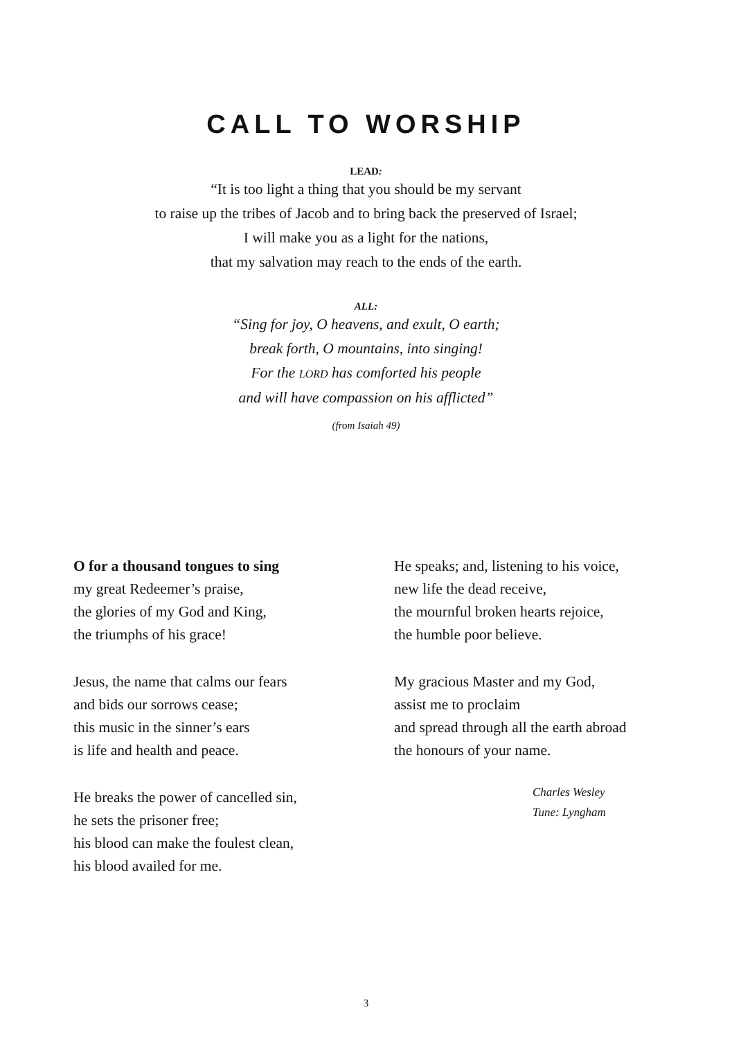CALL TO WORSHIP
LEAD:
“It is too light a thing that you should be my servant
to raise up the tribes of Jacob and to bring back the preserved of Israel;
I will make you as a light for the nations,
that my salvation may reach to the ends of the earth.
ALL:
“Sing for joy, O heavens, and exult, O earth;
break forth, O mountains, into singing!
For the LORD has comforted his people
and will have compassion on his afflicted”
(from Isaiah 49)
O for a thousand tongues to sing
my great Redeemer’s praise,
the glories of my God and King,
the triumphs of his grace!
Jesus, the name that calms our fears
and bids our sorrows cease;
this music in the sinner’s ears
is life and health and peace.
He breaks the power of cancelled sin,
he sets the prisoner free;
his blood can make the foulest clean,
his blood availed for me.
He speaks; and, listening to his voice,
new life the dead receive,
the mournful broken hearts rejoice,
the humble poor believe.
My gracious Master and my God,
assist me to proclaim
and spread through all the earth abroad
the honours of your name.
Charles Wesley
Tune: Lyngham
3